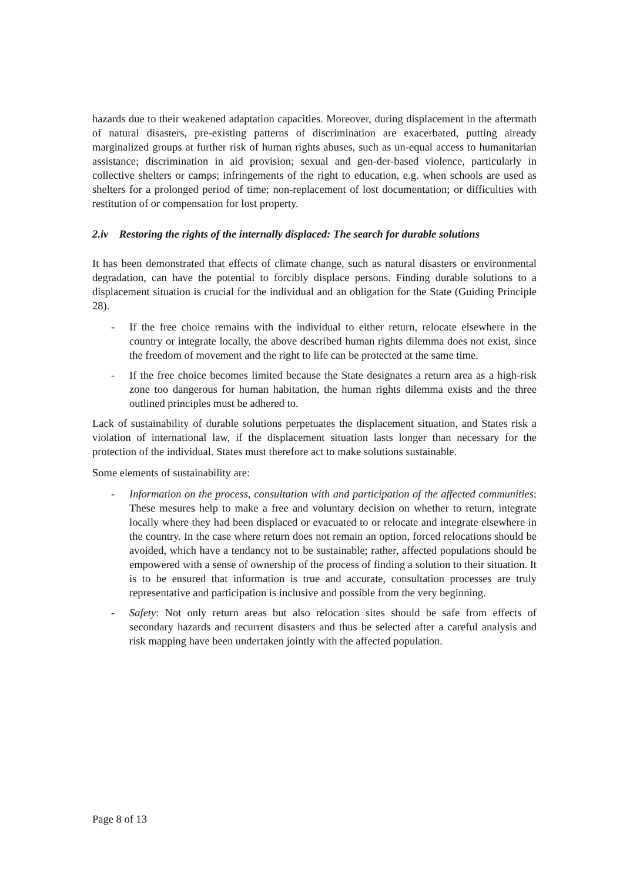hazards due to their weakened adaptation capacities. Moreover, during displacement in the aftermath of natural disasters, pre-existing patterns of discrimination are exacerbated, putting already marginalized groups at further risk of human rights abuses, such as un-equal access to humanitarian assistance; discrimination in aid provision; sexual and gen-der-based violence, particularly in collective shelters or camps; infringements of the right to education, e.g. when schools are used as shelters for a prolonged period of time; non-replacement of lost documentation; or difficulties with restitution of or compensation for lost property.
2.iv Restoring the rights of the internally displaced: The search for durable solutions
It has been demonstrated that effects of climate change, such as natural disasters or environmental degradation, can have the potential to forcibly displace persons. Finding durable solutions to a displacement situation is crucial for the individual and an obligation for the State (Guiding Principle 28).
- If the free choice remains with the individual to either return, relocate elsewhere in the country or integrate locally, the above described human rights dilemma does not exist, since the freedom of movement and the right to life can be protected at the same time.
- If the free choice becomes limited because the State designates a return area as a high-risk zone too dangerous for human habitation, the human rights dilemma exists and the three outlined principles must be adhered to.
Lack of sustainability of durable solutions perpetuates the displacement situation, and States risk a violation of international law, if the displacement situation lasts longer than necessary for the protection of the individual. States must therefore act to make solutions sustainable.
Some elements of sustainability are:
- Information on the process, consultation with and participation of the affected communities: These mesures help to make a free and voluntary decision on whether to return, integrate locally where they had been displaced or evacuated to or relocate and integrate elsewhere in the country. In the case where return does not remain an option, forced relocations should be avoided, which have a tendancy not to be sustainable; rather, affected populations should be empowered with a sense of ownership of the process of finding a solution to their situation. It is to be ensured that information is true and accurate, consultation processes are truly representative and participation is inclusive and possible from the very beginning.
- Safety: Not only return areas but also relocation sites should be safe from effects of secondary hazards and recurrent disasters and thus be selected after a careful analysis and risk mapping have been undertaken jointly with the affected population.
Page 8 of 13